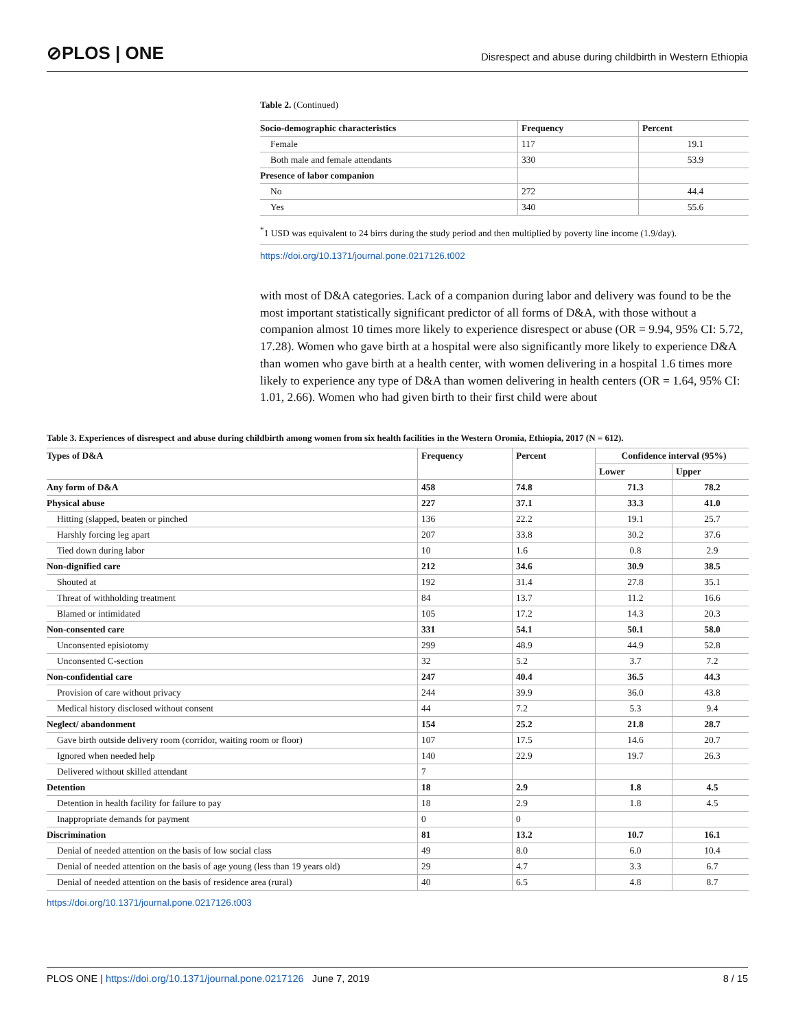⊘PLOS | ONE
Disrespect and abuse during childbirth in Western Ethiopia
Table 2. (Continued)
| Socio-demographic characteristics | Frequency | Percent |
| --- | --- | --- |
| Female | 117 | 19.1 |
| Both male and female attendants | 330 | 53.9 |
| Presence of labor companion | | |
| No | 272 | 44.4 |
| Yes | 340 | 55.6 |
<sup>*</sup> 1 USD was equivalent to 24 birrs during the study period and then multiplied by poverty line income (1.9/day).
https://doi.org/10.1371/journal.pone.0217126.t002
with most of D&A categories. Lack of a companion during labor and delivery was found to be the most important statistically significant predictor of all forms of D&A, with those without a companion almost 10 times more likely to experience disrespect or abuse (OR = 9.94, 95% CI: 5.72, 17.28). Women who gave birth at a hospital were also significantly more likely to experience D&A than women who gave birth at a health center, with women delivering in a hospital 1.6 times more likely to experience any type of D&A than women delivering in health centers (OR = 1.64, 95% CI: 1.01, 2.66). Women who had given birth to their first child were about
Table 3. Experiences of disrespect and abuse during childbirth among women from six health facilities in the Western Oromia, Ethiopia, 2017 (N = 612).
| Types of D&A | Frequency | Percent | Confidence interval (95%) | |
| --- | --- | --- | --- | --- |
| | | | Lower | Upper |
| Any form of D&A | 458 | 74.8 | 71.3 | 78.2 |
| Physical abuse | 227 | 37.1 | 33.3 | 41.0 |
| Hitting (slapped, beaten or pinched | 136 | 22.2 | 19.1 | 25.7 |
| Harshly forcing leg apart | 207 | 33.8 | 30.2 | 37.6 |
| Tied down during labor | 10 | 1.6 | 0.8 | 2.9 |
| Non-dignified care | 212 | 34.6 | 30.9 | 38.5 |
| Shouted at | 192 | 31.4 | 27.8 | 35.1 |
| Threat of withholding treatment | 84 | 13.7 | 11.2 | 16.6 |
| Blamed or intimidated | 105 | 17.2 | 14.3 | 20.3 |
| Non-consented care | 331 | 54.1 | 50.1 | 58.0 |
| Unconsented episiotomy | 299 | 48.9 | 44.9 | 52.8 |
| Unconsented C-section | 32 | 5.2 | 3.7 | 7.2 |
| Non-confidential care | 247 | 40.4 | 36.5 | 44.3 |
| Provision of care without privacy | 244 | 39.9 | 36.0 | 43.8 |
| Medical history disclosed without consent | 44 | 7.2 | 5.3 | 9.4 |
| Neglect/ abandonment | 154 | 25.2 | 21.8 | 28.7 |
| Gave birth outside delivery room (corridor, waiting room or floor) | 107 | 17.5 | 14.6 | 20.7 |
| Ignored when needed help | 140 | 22.9 | 19.7 | 26.3 |
| Delivered without skilled attendant | 7 | | | |
| Detention | 18 | 2.9 | 1.8 | 4.5 |
| Detention in health facility for failure to pay | 18 | 2.9 | 1.8 | 4.5 |
| Inappropriate demands for payment | 0 | 0 | | |
| Discrimination | 81 | 13.2 | 10.7 | 16.1 |
| Denial of needed attention on the basis of low social class | 49 | 8.0 | 6.0 | 10.4 |
| Denial of needed attention on the basis of age young (less than 19 years old) | 29 | 4.7 | 3.3 | 6.7 |
| Denial of needed attention on the basis of residence area (rural) | 40 | 6.5 | 4.8 | 8.7 |
https://doi.org/10.1371/journal.pone.0217126.t003
PLOS ONE | https://doi.org/10.1371/journal.pone.0217126 June 7, 2019
8 / 15